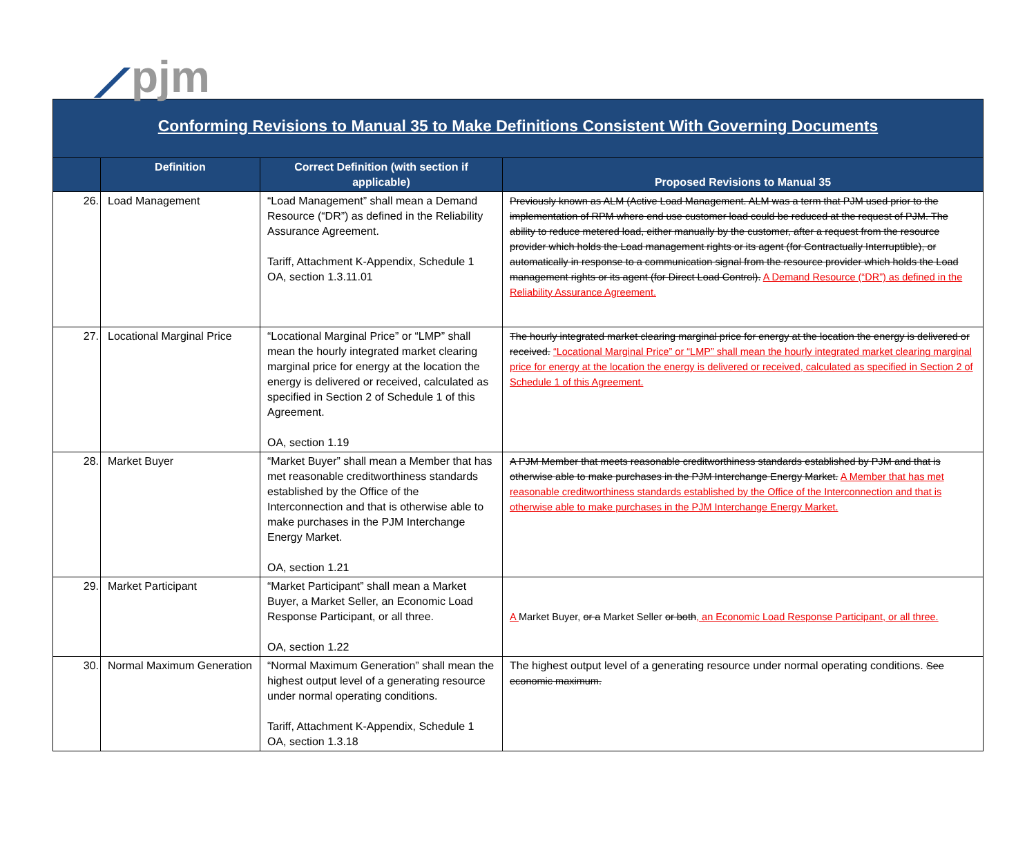⟋pjm
Conforming Revisions to Manual 35 to Make Definitions Consistent With Governing Documents
| | Definition | Correct Definition (with section if applicable) | Proposed Revisions to Manual 35 |
| --- | --- | --- | --- |
| 26. | Load Management | “Load Management” shall mean a Demand Resource (“DR”) as defined in the Reliability Assurance Agreement. Tariff, Attachment K-Appendix, Schedule 1 OA, section 1.3.11.01 | Previously known as ALM (Active Load Management. ALM was a term that PJM used prior to the implementation of RPM where end use customer load could be reduced at the request of PJM. The ability to reduce metered load, either manually by the customer, after a request from the resource provider which holds the Load management rights or its agent (for Contractually Interruptible), or automatically in response to a communication signal from the resource provider which holds the Load management rights or its agent (for Direct Load Control). A Demand Resource (“DR”) as defined in the Reliability Assurance Agreement. |
| 27. | Locational Marginal Price | “Locational Marginal Price” or “LMP” shall mean the hourly integrated market clearing marginal price for energy at the location the energy is delivered or received, calculated as specified in Section 2 of Schedule 1 of this Agreement. OA, section 1.19 | The hourly integrated market clearing marginal price for energy at the location the energy is delivered or received. “Locational Marginal Price” or “LMP” shall mean the hourly integrated market clearing marginal price for energy at the location the energy is delivered or received, calculated as specified in Section 2 of Schedule 1 of this Agreement. |
| 28. | Market Buyer | “Market Buyer” shall mean a Member that has met reasonable creditworthiness standards established by the Office of the Interconnection and that is otherwise able to make purchases in the PJM Interchange Energy Market. OA, section 1.21 | A PJM Member that meets reasonable creditworthiness standards established by PJM and that is otherwise able to make purchases in the PJM Interchange Energy Market. A Member that has met reasonable creditworthiness standards established by the Office of the Interconnection and that is otherwise able to make purchases in the PJM Interchange Energy Market. |
| 29. | Market Participant | “Market Participant” shall mean a Market Buyer, a Market Seller, an Economic Load Response Participant, or all three. OA, section 1.22 | A Market Buyer, or a Market Seller or both , an Economic Load Response Participant, or all three. |
| 30. | Normal Maximum Generation | “Normal Maximum Generation” shall mean the highest output level of a generating resource under normal operating conditions. Tariff, Attachment K-Appendix, Schedule 1 OA, section 1.3.18 | The highest output level of a generating resource under normal operating conditions. See economic maximum. |